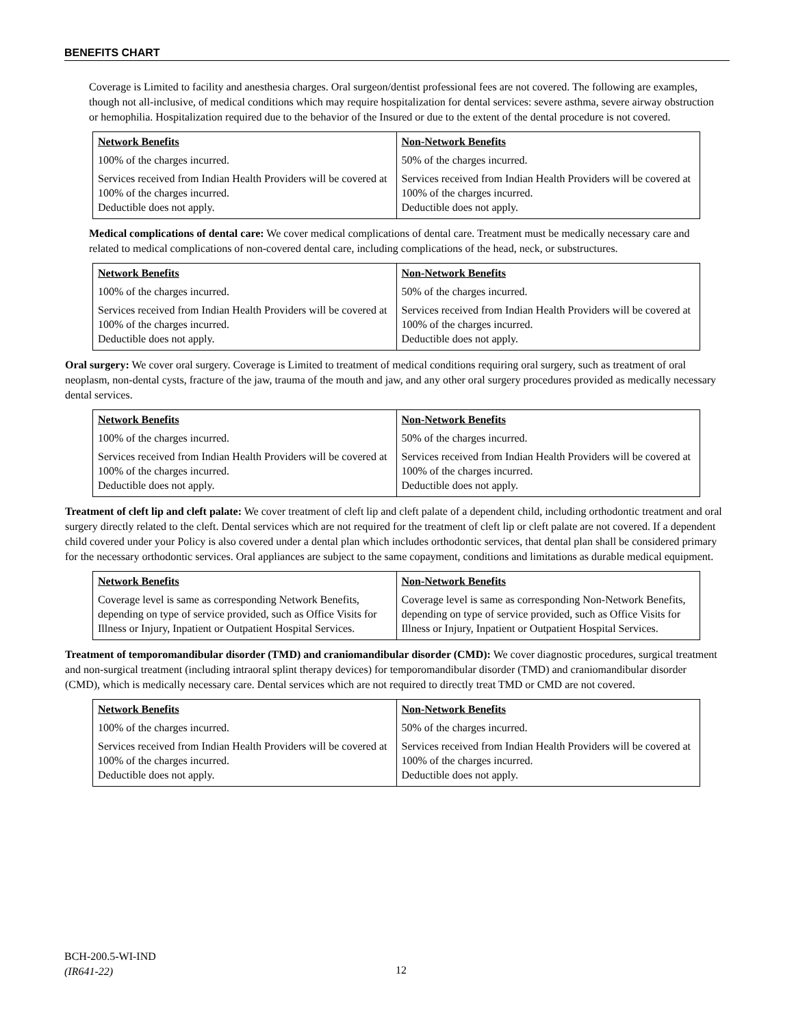BENEFITS CHART
Coverage is Limited to facility and anesthesia charges. Oral surgeon/dentist professional fees are not covered. The following are examples, though not all-inclusive, of medical conditions which may require hospitalization for dental services: severe asthma, severe airway obstruction or hemophilia. Hospitalization required due to the behavior of the Insured or due to the extent of the dental procedure is not covered.
| Network Benefits | Non-Network Benefits |
| --- | --- |
| 100% of the charges incurred. | 50% of the charges incurred. |
| Services received from Indian Health Providers will be covered at 100% of the charges incurred. Deductible does not apply. | Services received from Indian Health Providers will be covered at 100% of the charges incurred. Deductible does not apply. |
Medical complications of dental care: We cover medical complications of dental care. Treatment must be medically necessary care and related to medical complications of non-covered dental care, including complications of the head, neck, or substructures.
| Network Benefits | Non-Network Benefits |
| --- | --- |
| 100% of the charges incurred. | 50% of the charges incurred. |
| Services received from Indian Health Providers will be covered at 100% of the charges incurred. Deductible does not apply. | Services received from Indian Health Providers will be covered at 100% of the charges incurred. Deductible does not apply. |
Oral surgery: We cover oral surgery. Coverage is Limited to treatment of medical conditions requiring oral surgery, such as treatment of oral neoplasm, non-dental cysts, fracture of the jaw, trauma of the mouth and jaw, and any other oral surgery procedures provided as medically necessary dental services.
| Network Benefits | Non-Network Benefits |
| --- | --- |
| 100% of the charges incurred. | 50% of the charges incurred. |
| Services received from Indian Health Providers will be covered at 100% of the charges incurred. Deductible does not apply. | Services received from Indian Health Providers will be covered at 100% of the charges incurred. Deductible does not apply. |
Treatment of cleft lip and cleft palate: We cover treatment of cleft lip and cleft palate of a dependent child, including orthodontic treatment and oral surgery directly related to the cleft. Dental services which are not required for the treatment of cleft lip or cleft palate are not covered. If a dependent child covered under your Policy is also covered under a dental plan which includes orthodontic services, that dental plan shall be considered primary for the necessary orthodontic services. Oral appliances are subject to the same copayment, conditions and limitations as durable medical equipment.
| Network Benefits | Non-Network Benefits |
| --- | --- |
| Coverage level is same as corresponding Network Benefits, depending on type of service provided, such as Office Visits for Illness or Injury, Inpatient or Outpatient Hospital Services. | Coverage level is same as corresponding Non-Network Benefits, depending on type of service provided, such as Office Visits for Illness or Injury, Inpatient or Outpatient Hospital Services. |
Treatment of temporomandibular disorder (TMD) and craniomandibular disorder (CMD): We cover diagnostic procedures, surgical treatment and non-surgical treatment (including intraoral splint therapy devices) for temporomandibular disorder (TMD) and craniomandibular disorder (CMD), which is medically necessary care. Dental services which are not required to directly treat TMD or CMD are not covered.
| Network Benefits | Non-Network Benefits |
| --- | --- |
| 100% of the charges incurred. | 50% of the charges incurred. |
| Services received from Indian Health Providers will be covered at 100% of the charges incurred. Deductible does not apply. | Services received from Indian Health Providers will be covered at 100% of the charges incurred. Deductible does not apply. |
BCH-200.5-WI-IND
(IR641-22)
12